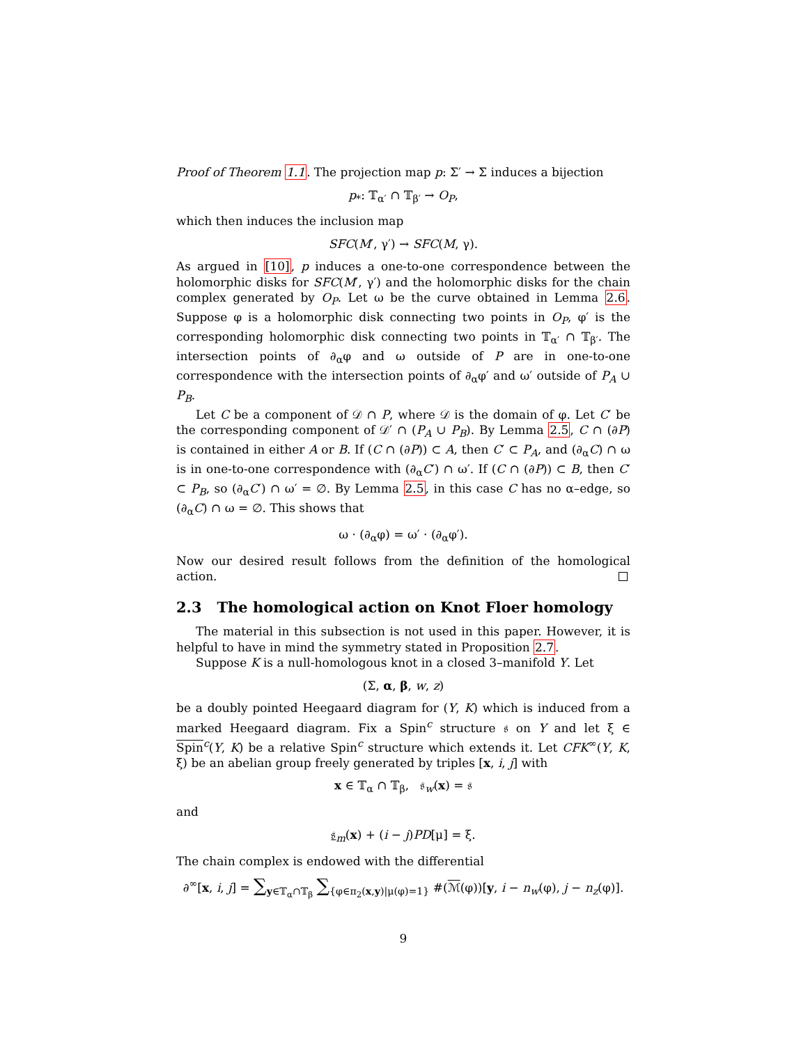Proof of Theorem 1.1. The projection map p: Σ′ → Σ induces a bijection
p<sub>*</sub>: 𝕋<sub>α′</sub> ∩ 𝕋<sub>β′</sub> → O<sub>P</sub>,
which then induces the inclusion map
SFC(M′, γ′) → SFC(M, γ).
As argued in [10], p induces a one-to-one correspondence between the holomorphic disks for SFC(M′, γ′) and the holomorphic disks for the chain complex generated by O<sub>P</sub>. Let ω be the curve obtained in Lemma 2.6. Suppose φ is a holomorphic disk connecting two points in O<sub>P</sub>, φ′ is the corresponding holomorphic disk connecting two points in 𝕋<sub>α′</sub> ∩ 𝕋<sub>β′</sub>. The intersection points of ∂<sub>α</sub>φ and ω outside of P are in one-to-one correspondence with the intersection points of ∂<sub>α</sub>φ′ and ω′ outside of P<sub>A</sub> ∪ P<sub>B</sub>.
Let C be a component of 𝒟 ∩ P, where 𝒟 is the domain of φ. Let C′ be the corresponding component of 𝒟′ ∩ (P<sub>A</sub> ∪ P<sub>B</sub>). By Lemma 2.5, C ∩ (∂P) is contained in either A or B. If (C ∩ (∂P)) ⊂ A, then C′ ⊂ P<sub>A</sub>, and (∂<sub>α</sub>C) ∩ ω is in one-to-one correspondence with (∂<sub>α</sub>C′) ∩ ω′. If (C ∩ (∂P)) ⊂ B, then C′ ⊂ P<sub>B</sub>, so (∂<sub>α</sub>C′) ∩ ω′ = ∅. By Lemma 2.5, in this case C has no α–edge, so (∂<sub>α</sub>C) ∩ ω = ∅. This shows that
ω · (∂<sub>α</sub>φ) = ω′ · (∂<sub>α</sub>φ′).
Now our desired result follows from the definition of the homological action.
2.3 The homological action on Knot Floer homology
The material in this subsection is not used in this paper. However, it is helpful to have in mind the symmetry stated in Proposition 2.7.
Suppose K is a null-homologous knot in a closed 3–manifold Y. Let
(Σ, α, β, w, z)
be a doubly pointed Heegaard diagram for (Y, K) which is induced from a marked Heegaard diagram. Fix a Spin<sup>c</sup> structure 𝔰 on Y and let ξ ∈ Spin<sup>c</sup>(Y, K) be a relative Spin<sup>c</sup> structure which extends it. Let CFK<sup>∞</sup>(Y, K, ξ) be an abelian group freely generated by triples [x, i, j] with
x ∈ 𝕋<sub>α</sub> ∩ 𝕋<sub>β</sub>, 𝔰<sub>w</sub>(x) = 𝔰
and
𝔰<sub>m</sub>(x) + (i − j)PD[μ] = ξ.
The chain complex is endowed with the differential
∂<sup>∞</sup>[x, i, j] = ∑<sub>y∈𝕋<sub>α</sub>∩𝕋<sub>β</sub></sub> ∑<sub>{φ∈π<sub>2</sub>(x,y)|μ(φ)=1}</sub> #(ℳ(φ))[y, i − n<sub>w</sub>(φ), j − n<sub>z</sub>(φ)].
9